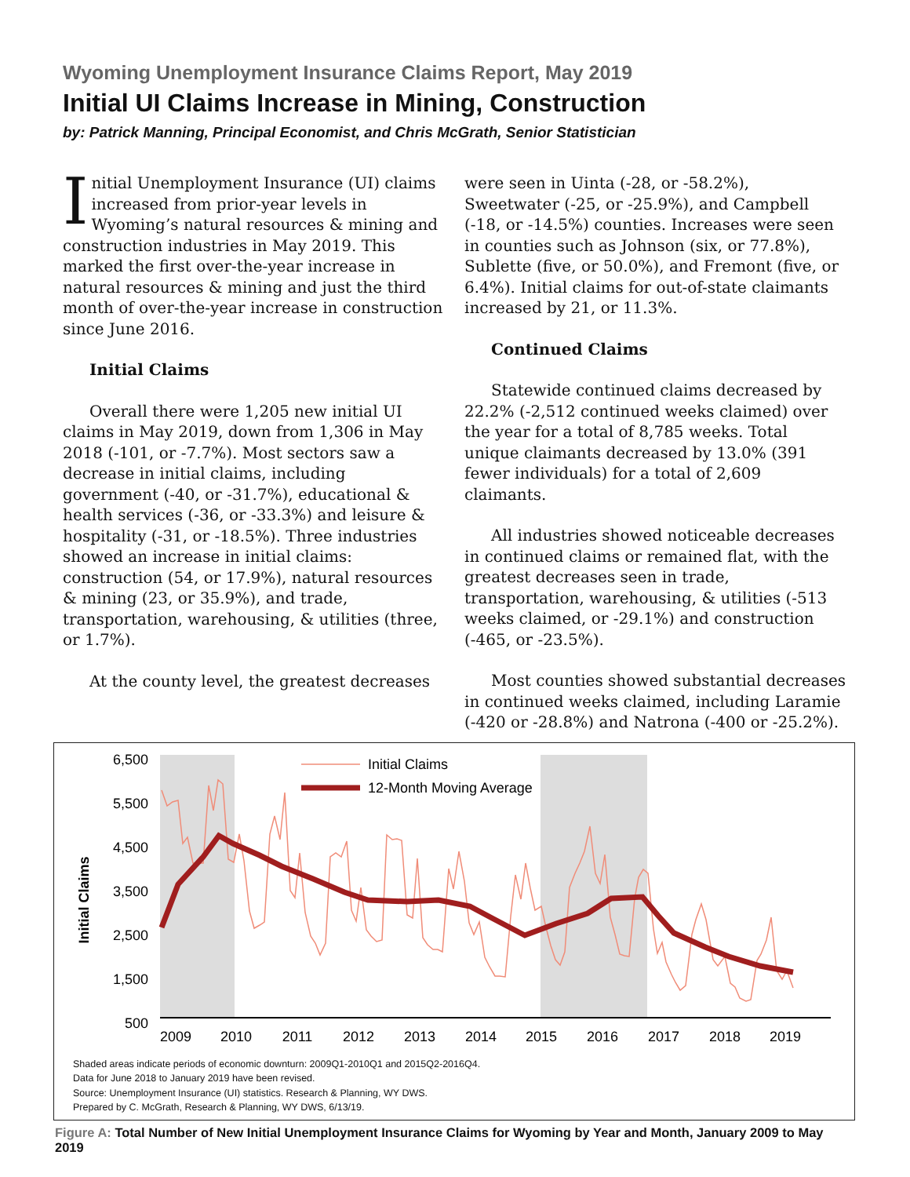Wyoming Unemployment Insurance Claims Report, May 2019
Initial UI Claims Increase in Mining, Construction
by: Patrick Manning, Principal Economist, and Chris McGrath, Senior Statistician
Initial Unemployment Insurance (UI) claims increased from prior-year levels in Wyoming’s natural resources & mining and construction industries in May 2019. This marked the first over-the-year increase in natural resources & mining and just the third month of over-the-year increase in construction since June 2016.
Initial Claims
Overall there were 1,205 new initial UI claims in May 2019, down from 1,306 in May 2018 (-101, or -7.7%). Most sectors saw a decrease in initial claims, including government (-40, or -31.7%), educational & health services (-36, or -33.3%) and leisure & hospitality (-31, or -18.5%). Three industries showed an increase in initial claims: construction (54, or 17.9%), natural resources & mining (23, or 35.9%), and trade, transportation, warehousing, & utilities (three, or 1.7%).
At the county level, the greatest decreases
were seen in Uinta (-28, or -58.2%), Sweetwater (-25, or -25.9%), and Campbell (-18, or -14.5%) counties. Increases were seen in counties such as Johnson (six, or 77.8%), Sublette (five, or 50.0%), and Fremont (five, or 6.4%). Initial claims for out-of-state claimants increased by 21, or 11.3%.
Continued Claims
Statewide continued claims decreased by 22.2% (-2,512 continued weeks claimed) over the year for a total of 8,785 weeks. Total unique claimants decreased by 13.0% (391 fewer individuals) for a total of 2,609 claimants.
All industries showed noticeable decreases in continued claims or remained flat, with the greatest decreases seen in trade, transportation, warehousing, & utilities (-513 weeks claimed, or -29.1%) and construction (-465, or -23.5%).
Most counties showed substantial decreases in continued weeks claimed, including Laramie (-420 or -28.8%) and Natrona (-400 or -25.2%).
6,500
5,500
4,500
3,500
2,500
1,500
500
Initial Claims
2009
2010
2011
2012
2013
2014
2015
2016
2017
2018
2019
Initial Claims
12-Month Moving Average
Shaded areas indicate periods of economic downturn: 2009Q1-2010Q1 and 2015Q2-2016Q4.
Data for June 2018 to January 2019 have been revised.
Source: Unemployment Insurance (UI) statistics. Research & Planning, WY DWS.
Prepared by C. McGrath, Research & Planning, WY DWS, 6/13/19.
Figure A: Total Number of New Initial Unemployment Insurance Claims for Wyoming by Year and Month, January 2009 to May 2019